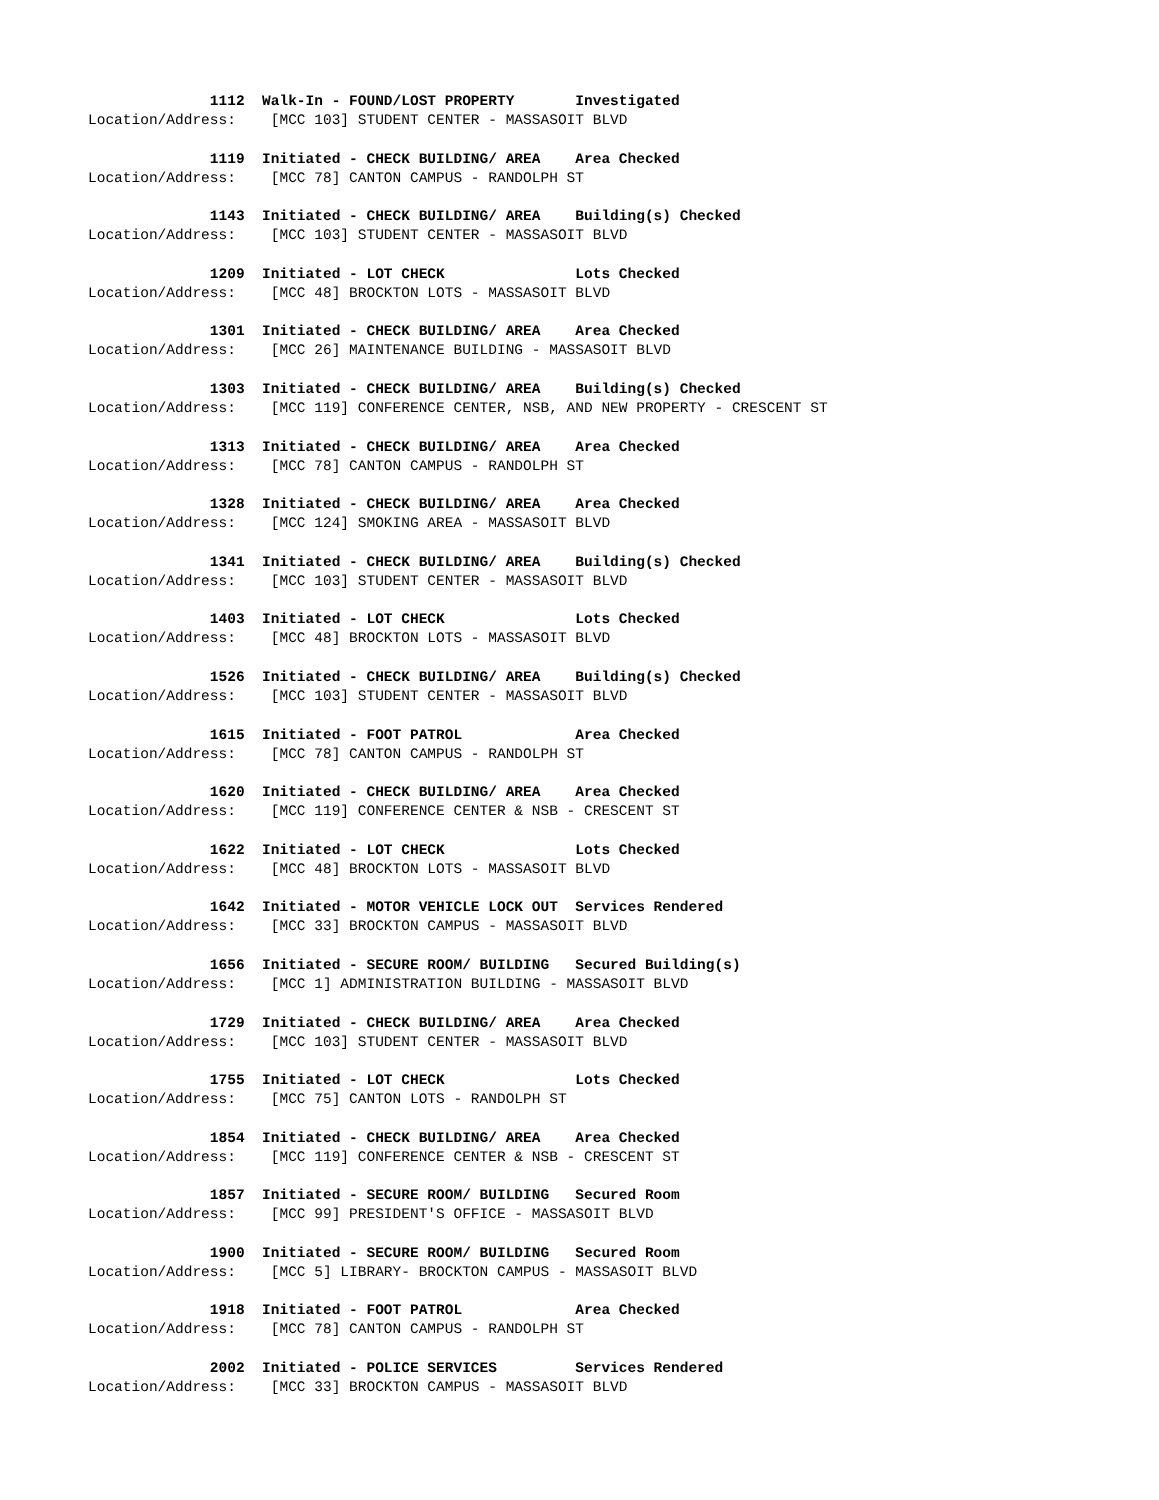1112 Walk-In - FOUND/LOST PROPERTY Investigated
Location/Address: [MCC 103] STUDENT CENTER - MASSASOIT BLVD
1119 Initiated - CHECK BUILDING/ AREA Area Checked
Location/Address: [MCC 78] CANTON CAMPUS - RANDOLPH ST
1143 Initiated - CHECK BUILDING/ AREA Building(s) Checked
Location/Address: [MCC 103] STUDENT CENTER - MASSASOIT BLVD
1209 Initiated - LOT CHECK Lots Checked
Location/Address: [MCC 48] BROCKTON LOTS - MASSASOIT BLVD
1301 Initiated - CHECK BUILDING/ AREA Area Checked
Location/Address: [MCC 26] MAINTENANCE BUILDING - MASSASOIT BLVD
1303 Initiated - CHECK BUILDING/ AREA Building(s) Checked
Location/Address: [MCC 119] CONFERENCE CENTER, NSB, AND NEW PROPERTY - CRESCENT ST
1313 Initiated - CHECK BUILDING/ AREA Area Checked
Location/Address: [MCC 78] CANTON CAMPUS - RANDOLPH ST
1328 Initiated - CHECK BUILDING/ AREA Area Checked
Location/Address: [MCC 124] SMOKING AREA - MASSASOIT BLVD
1341 Initiated - CHECK BUILDING/ AREA Building(s) Checked
Location/Address: [MCC 103] STUDENT CENTER - MASSASOIT BLVD
1403 Initiated - LOT CHECK Lots Checked
Location/Address: [MCC 48] BROCKTON LOTS - MASSASOIT BLVD
1526 Initiated - CHECK BUILDING/ AREA Building(s) Checked
Location/Address: [MCC 103] STUDENT CENTER - MASSASOIT BLVD
1615 Initiated - FOOT PATROL Area Checked
Location/Address: [MCC 78] CANTON CAMPUS - RANDOLPH ST
1620 Initiated - CHECK BUILDING/ AREA Area Checked
Location/Address: [MCC 119] CONFERENCE CENTER & NSB - CRESCENT ST
1622 Initiated - LOT CHECK Lots Checked
Location/Address: [MCC 48] BROCKTON LOTS - MASSASOIT BLVD
1642 Initiated - MOTOR VEHICLE LOCK OUT Services Rendered
Location/Address: [MCC 33] BROCKTON CAMPUS - MASSASOIT BLVD
1656 Initiated - SECURE ROOM/ BUILDING Secured Building(s)
Location/Address: [MCC 1] ADMINISTRATION BUILDING - MASSASOIT BLVD
1729 Initiated - CHECK BUILDING/ AREA Area Checked
Location/Address: [MCC 103] STUDENT CENTER - MASSASOIT BLVD
1755 Initiated - LOT CHECK Lots Checked
Location/Address: [MCC 75] CANTON LOTS - RANDOLPH ST
1854 Initiated - CHECK BUILDING/ AREA Area Checked
Location/Address: [MCC 119] CONFERENCE CENTER & NSB - CRESCENT ST
1857 Initiated - SECURE ROOM/ BUILDING Secured Room
Location/Address: [MCC 99] PRESIDENT'S OFFICE - MASSASOIT BLVD
1900 Initiated - SECURE ROOM/ BUILDING Secured Room
Location/Address: [MCC 5] LIBRARY- BROCKTON CAMPUS - MASSASOIT BLVD
1918 Initiated - FOOT PATROL Area Checked
Location/Address: [MCC 78] CANTON CAMPUS - RANDOLPH ST
2002 Initiated - POLICE SERVICES Services Rendered
Location/Address: [MCC 33] BROCKTON CAMPUS - MASSASOIT BLVD